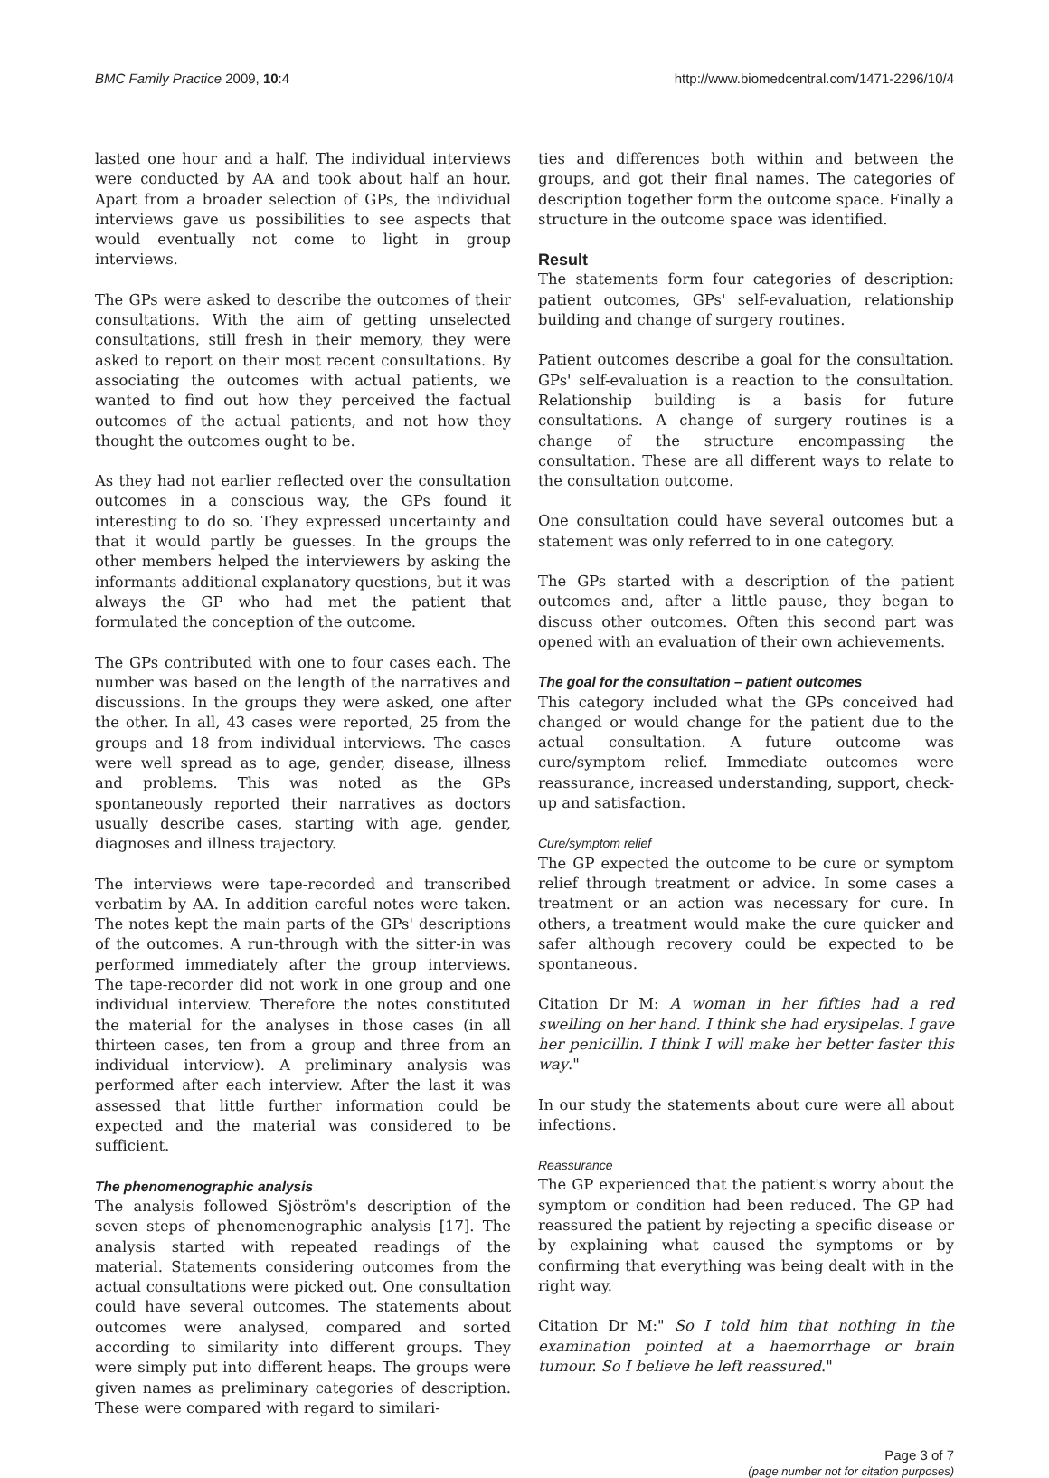BMC Family Practice 2009, 10:4 http://www.biomedcentral.com/1471-2296/10/4
lasted one hour and a half. The individual interviews were conducted by AA and took about half an hour. Apart from a broader selection of GPs, the individual interviews gave us possibilities to see aspects that would eventually not come to light in group interviews.
The GPs were asked to describe the outcomes of their consultations. With the aim of getting unselected consultations, still fresh in their memory, they were asked to report on their most recent consultations. By associating the outcomes with actual patients, we wanted to find out how they perceived the factual outcomes of the actual patients, and not how they thought the outcomes ought to be.
As they had not earlier reflected over the consultation outcomes in a conscious way, the GPs found it interesting to do so. They expressed uncertainty and that it would partly be guesses. In the groups the other members helped the interviewers by asking the informants additional explanatory questions, but it was always the GP who had met the patient that formulated the conception of the outcome.
The GPs contributed with one to four cases each. The number was based on the length of the narratives and discussions. In the groups they were asked, one after the other. In all, 43 cases were reported, 25 from the groups and 18 from individual interviews. The cases were well spread as to age, gender, disease, illness and problems. This was noted as the GPs spontaneously reported their narratives as doctors usually describe cases, starting with age, gender, diagnoses and illness trajectory.
The interviews were tape-recorded and transcribed verbatim by AA. In addition careful notes were taken. The notes kept the main parts of the GPs' descriptions of the outcomes. A run-through with the sitter-in was performed immediately after the group interviews. The tape-recorder did not work in one group and one individual interview. Therefore the notes constituted the material for the analyses in those cases (in all thirteen cases, ten from a group and three from an individual interview). A preliminary analysis was performed after each interview. After the last it was assessed that little further information could be expected and the material was considered to be sufficient.
The phenomenographic analysis
The analysis followed Sjöström's description of the seven steps of phenomenographic analysis [17]. The analysis started with repeated readings of the material. Statements considering outcomes from the actual consultations were picked out. One consultation could have several outcomes. The statements about outcomes were analysed, compared and sorted according to similarity into different groups. They were simply put into different heaps. The groups were given names as preliminary categories of description. These were compared with regard to similari-
ties and differences both within and between the groups, and got their final names. The categories of description together form the outcome space. Finally a structure in the outcome space was identified.
Result
The statements form four categories of description: patient outcomes, GPs' self-evaluation, relationship building and change of surgery routines.
Patient outcomes describe a goal for the consultation. GPs' self-evaluation is a reaction to the consultation. Relationship building is a basis for future consultations. A change of surgery routines is a change of the structure encompassing the consultation. These are all different ways to relate to the consultation outcome.
One consultation could have several outcomes but a statement was only referred to in one category.
The GPs started with a description of the patient outcomes and, after a little pause, they began to discuss other outcomes. Often this second part was opened with an evaluation of their own achievements.
The goal for the consultation – patient outcomes
This category included what the GPs conceived had changed or would change for the patient due to the actual consultation. A future outcome was cure/symptom relief. Immediate outcomes were reassurance, increased understanding, support, check-up and satisfaction.
Cure/symptom relief
The GP expected the outcome to be cure or symptom relief through treatment or advice. In some cases a treatment or an action was necessary for cure. In others, a treatment would make the cure quicker and safer although recovery could be expected to be spontaneous.
Citation Dr M: A woman in her fifties had a red swelling on her hand. I think she had erysipelas. I gave her penicillin. I think I will make her better faster this way."
In our study the statements about cure were all about infections.
Reassurance
The GP experienced that the patient's worry about the symptom or condition had been reduced. The GP had reassured the patient by rejecting a specific disease or by explaining what caused the symptoms or by confirming that everything was being dealt with in the right way.
Citation Dr M:" So I told him that nothing in the examination pointed at a haemorrhage or brain tumour. So I believe he left reassured."
Page 3 of 7
(page number not for citation purposes)